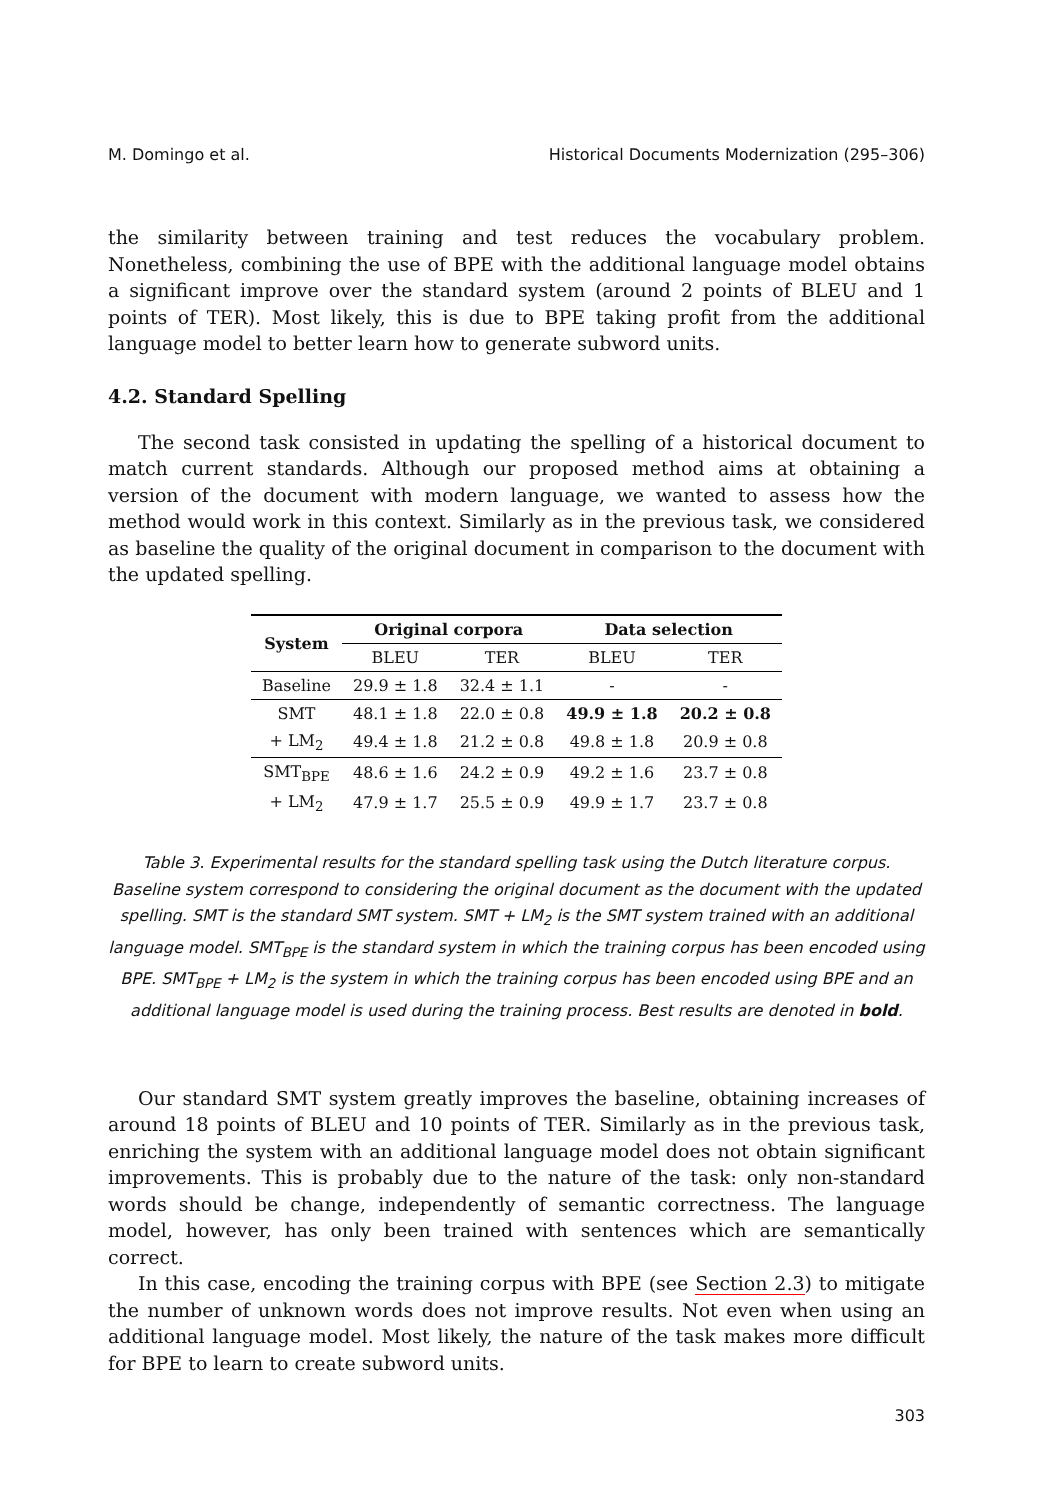M. Domingo et al. Historical Documents Modernization (295–306)
the similarity between training and test reduces the vocabulary problem. Nonetheless, combining the use of BPE with the additional language model obtains a significant improve over the standard system (around 2 points of BLEU and 1 points of TER). Most likely, this is due to BPE taking profit from the additional language model to better learn how to generate subword units.
4.2. Standard Spelling
The second task consisted in updating the spelling of a historical document to match current standards. Although our proposed method aims at obtaining a version of the document with modern language, we wanted to assess how the method would work in this context. Similarly as in the previous task, we considered as baseline the quality of the original document in comparison to the document with the updated spelling.
| System | Original corpora | | Data selection | |
| --- | --- | --- | --- | --- |
| | BLEU | TER | BLEU | TER |
| Baseline | 29.9 ± 1.8 | 32.4 ± 1.1 | - | - |
| SMT | 48.1 ± 1.8 | 22.0 ± 0.8 | 49.9 ± 1.8 | 20.2 ± 0.8 |
| + LM<sub>2</sub> | 49.4 ± 1.8 | 21.2 ± 0.8 | 49.8 ± 1.8 | 20.9 ± 0.8 |
| SMT<sub>BPE</sub> | 48.6 ± 1.6 | 24.2 ± 0.9 | 49.2 ± 1.6 | 23.7 ± 0.8 |
| + LM<sub>2</sub> | 47.9 ± 1.7 | 25.5 ± 0.9 | 49.9 ± 1.7 | 23.7 ± 0.8 |
Table 3. Experimental results for the standard spelling task using the Dutch literature corpus. Baseline system correspond to considering the original document as the document with the updated spelling. SMT is the standard SMT system. SMT + LM<sub>2</sub> is the SMT system trained with an additional language model. SMT<sub>BPE</sub> is the standard system in which the training corpus has been encoded using BPE. SMT<sub>BPE</sub> + LM<sub>2</sub> is the system in which the training corpus has been encoded using BPE and an additional language model is used during the training process. Best results are denoted in bold.
Our standard SMT system greatly improves the baseline, obtaining increases of around 18 points of BLEU and 10 points of TER. Similarly as in the previous task, enriching the system with an additional language model does not obtain significant improvements. This is probably due to the nature of the task: only non-standard words should be change, independently of semantic correctness. The language model, however, has only been trained with sentences which are semantically correct.
In this case, encoding the training corpus with BPE (see Section 2.3) to mitigate the number of unknown words does not improve results. Not even when using an additional language model. Most likely, the nature of the task makes more difficult for BPE to learn to create subword units.
303